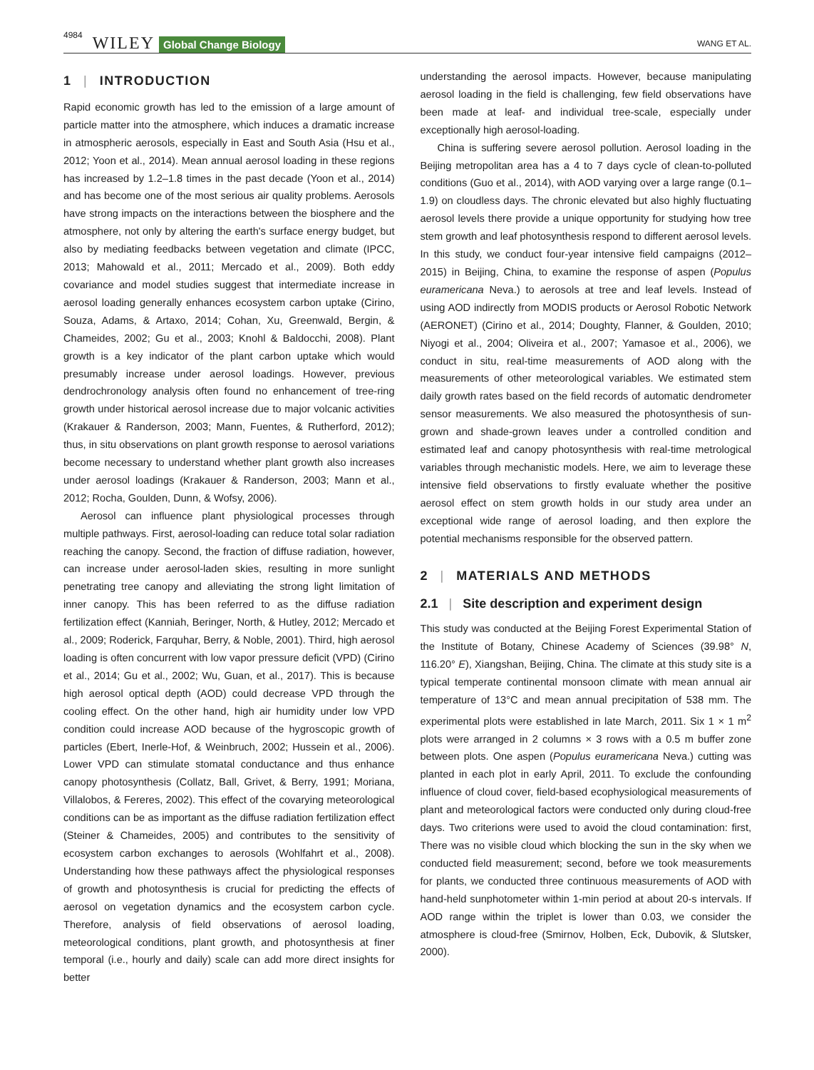4984 WILEY Global Change Biology WANG ET AL.
1 | INTRODUCTION
Rapid economic growth has led to the emission of a large amount of particle matter into the atmosphere, which induces a dramatic increase in atmospheric aerosols, especially in East and South Asia (Hsu et al., 2012; Yoon et al., 2014). Mean annual aerosol loading in these regions has increased by 1.2–1.8 times in the past decade (Yoon et al., 2014) and has become one of the most serious air quality problems. Aerosols have strong impacts on the interactions between the biosphere and the atmosphere, not only by altering the earth's surface energy budget, but also by mediating feedbacks between vegetation and climate (IPCC, 2013; Mahowald et al., 2011; Mercado et al., 2009). Both eddy covariance and model studies suggest that intermediate increase in aerosol loading generally enhances ecosystem carbon uptake (Cirino, Souza, Adams, & Artaxo, 2014; Cohan, Xu, Greenwald, Bergin, & Chameides, 2002; Gu et al., 2003; Knohl & Baldocchi, 2008). Plant growth is a key indicator of the plant carbon uptake which would presumably increase under aerosol loadings. However, previous dendrochronology analysis often found no enhancement of tree-ring growth under historical aerosol increase due to major volcanic activities (Krakauer & Randerson, 2003; Mann, Fuentes, & Rutherford, 2012); thus, in situ observations on plant growth response to aerosol variations become necessary to understand whether plant growth also increases under aerosol loadings (Krakauer & Randerson, 2003; Mann et al., 2012; Rocha, Goulden, Dunn, & Wofsy, 2006).
Aerosol can influence plant physiological processes through multiple pathways. First, aerosol-loading can reduce total solar radiation reaching the canopy. Second, the fraction of diffuse radiation, however, can increase under aerosol-laden skies, resulting in more sunlight penetrating tree canopy and alleviating the strong light limitation of inner canopy. This has been referred to as the diffuse radiation fertilization effect (Kanniah, Beringer, North, & Hutley, 2012; Mercado et al., 2009; Roderick, Farquhar, Berry, & Noble, 2001). Third, high aerosol loading is often concurrent with low vapor pressure deficit (VPD) (Cirino et al., 2014; Gu et al., 2002; Wu, Guan, et al., 2017). This is because high aerosol optical depth (AOD) could decrease VPD through the cooling effect. On the other hand, high air humidity under low VPD condition could increase AOD because of the hygroscopic growth of particles (Ebert, Inerle-Hof, & Weinbruch, 2002; Hussein et al., 2006). Lower VPD can stimulate stomatal conductance and thus enhance canopy photosynthesis (Collatz, Ball, Grivet, & Berry, 1991; Moriana, Villalobos, & Fereres, 2002). This effect of the covarying meteorological conditions can be as important as the diffuse radiation fertilization effect (Steiner & Chameides, 2005) and contributes to the sensitivity of ecosystem carbon exchanges to aerosols (Wohlfahrt et al., 2008). Understanding how these pathways affect the physiological responses of growth and photosynthesis is crucial for predicting the effects of aerosol on vegetation dynamics and the ecosystem carbon cycle. Therefore, analysis of field observations of aerosol loading, meteorological conditions, plant growth, and photosynthesis at finer temporal (i.e., hourly and daily) scale can add more direct insights for better
understanding the aerosol impacts. However, because manipulating aerosol loading in the field is challenging, few field observations have been made at leaf- and individual tree-scale, especially under exceptionally high aerosol-loading.
China is suffering severe aerosol pollution. Aerosol loading in the Beijing metropolitan area has a 4 to 7 days cycle of clean-to-polluted conditions (Guo et al., 2014), with AOD varying over a large range (0.1–1.9) on cloudless days. The chronic elevated but also highly fluctuating aerosol levels there provide a unique opportunity for studying how tree stem growth and leaf photosynthesis respond to different aerosol levels. In this study, we conduct four-year intensive field campaigns (2012–2015) in Beijing, China, to examine the response of aspen (Populus euramericana Neva.) to aerosols at tree and leaf levels. Instead of using AOD indirectly from MODIS products or Aerosol Robotic Network (AERONET) (Cirino et al., 2014; Doughty, Flanner, & Goulden, 2010; Niyogi et al., 2004; Oliveira et al., 2007; Yamasoe et al., 2006), we conduct in situ, real-time measurements of AOD along with the measurements of other meteorological variables. We estimated stem daily growth rates based on the field records of automatic dendrometer sensor measurements. We also measured the photosynthesis of sun-grown and shade-grown leaves under a controlled condition and estimated leaf and canopy photosynthesis with real-time metrological variables through mechanistic models. Here, we aim to leverage these intensive field observations to firstly evaluate whether the positive aerosol effect on stem growth holds in our study area under an exceptional wide range of aerosol loading, and then explore the potential mechanisms responsible for the observed pattern.
2 | MATERIALS AND METHODS
2.1 | Site description and experiment design
This study was conducted at the Beijing Forest Experimental Station of the Institute of Botany, Chinese Academy of Sciences (39.98° N, 116.20° E), Xiangshan, Beijing, China. The climate at this study site is a typical temperate continental monsoon climate with mean annual air temperature of 13°C and mean annual precipitation of 538 mm. The experimental plots were established in late March, 2011. Six 1 × 1 m<sup>2</sup> plots were arranged in 2 columns × 3 rows with a 0.5 m buffer zone between plots. One aspen (Populus euramericana Neva.) cutting was planted in each plot in early April, 2011. To exclude the confounding influence of cloud cover, field-based ecophysiological measurements of plant and meteorological factors were conducted only during cloud-free days. Two criterions were used to avoid the cloud contamination: first, There was no visible cloud which blocking the sun in the sky when we conducted field measurement; second, before we took measurements for plants, we conducted three continuous measurements of AOD with hand-held sunphotometer within 1-min period at about 20-s intervals. If AOD range within the triplet is lower than 0.03, we consider the atmosphere is cloud-free (Smirnov, Holben, Eck, Dubovik, & Slutsker, 2000).